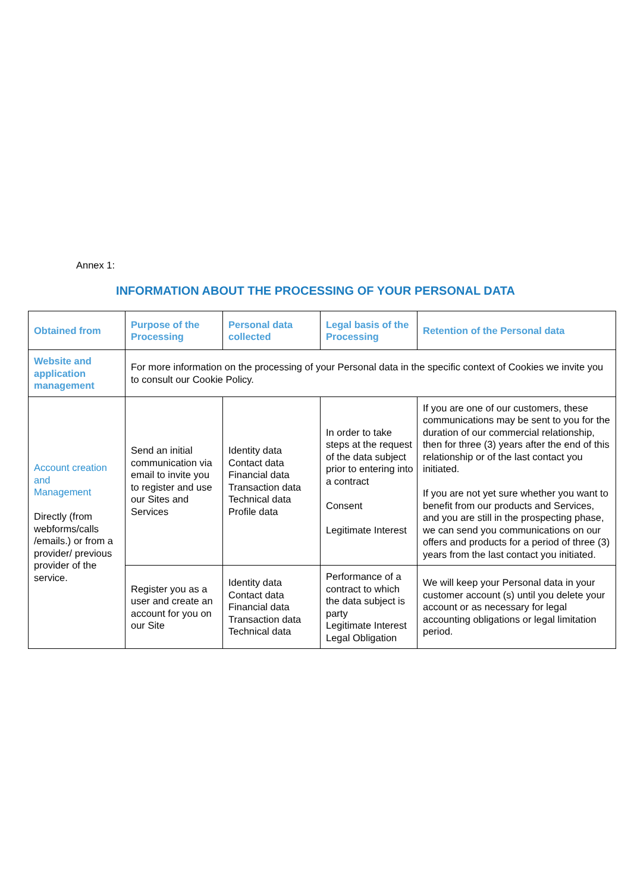Annex 1:
INFORMATION ABOUT THE PROCESSING OF YOUR PERSONAL DATA
| Obtained from | Purpose of the Processing | Personal data collected | Legal basis of the Processing | Retention of the Personal data |
| --- | --- | --- | --- | --- |
| Website and application management | For more information on the processing of your Personal data in the specific context of Cookies we invite you to consult our Cookie Policy. | | | |
| Account creation and Management Directly (from webforms/calls /emails.) or from a provider/ previous provider of the service. | Send an initial communication via email to invite you to register and use our Sites and Services | Identity data Contact data Financial data Transaction data Technical data Profile data | In order to take steps at the request of the data subject prior to entering into a contract Consent Legitimate Interest | If you are one of our customers, these communications may be sent to you for the duration of our commercial relationship, then for three (3) years after the end of this relationship or of the last contact you initiated. If you are not yet sure whether you want to benefit from our products and Services, and you are still in the prospecting phase, we can send you communications on our offers and products for a period of three (3) years from the last contact you initiated. |
| | Register you as a user and create an account for you on our Site | Identity data Contact data Financial data Transaction data Technical data | Performance of a contract to which the data subject is party Legitimate Interest Legal Obligation | We will keep your Personal data in your customer account (s) until you delete your account or as necessary for legal accounting obligations or legal limitation period. |